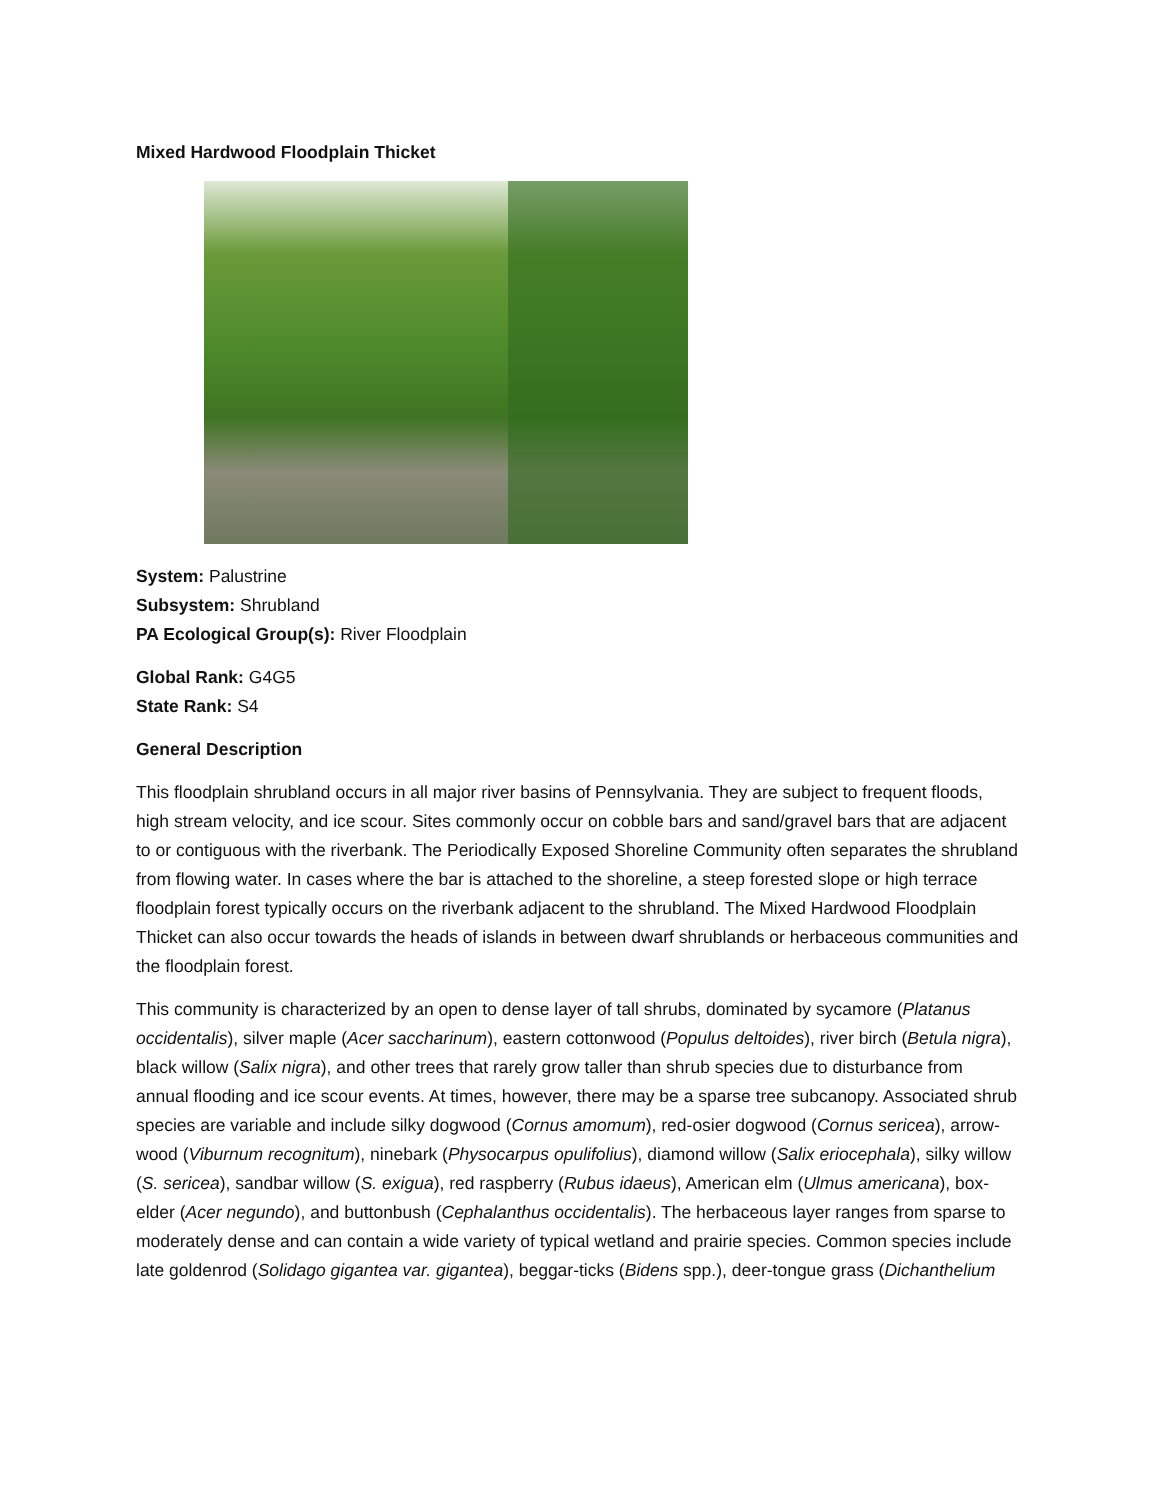Mixed Hardwood Floodplain Thicket
System: Palustrine
Subsystem: Shrubland
PA Ecological Group(s): River Floodplain
Global Rank: G4G5
State Rank: S4
General Description
This floodplain shrubland occurs in all major river basins of Pennsylvania. They are subject to frequent floods, high stream velocity, and ice scour. Sites commonly occur on cobble bars and sand/gravel bars that are adjacent to or contiguous with the riverbank. The Periodically Exposed Shoreline Community often separates the shrubland from flowing water. In cases where the bar is attached to the shoreline, a steep forested slope or high terrace floodplain forest typically occurs on the riverbank adjacent to the shrubland. The Mixed Hardwood Floodplain Thicket can also occur towards the heads of islands in between dwarf shrublands or herbaceous communities and the floodplain forest.
This community is characterized by an open to dense layer of tall shrubs, dominated by sycamore (Platanus occidentalis), silver maple (Acer saccharinum), eastern cottonwood (Populus deltoides), river birch (Betula nigra), black willow (Salix nigra), and other trees that rarely grow taller than shrub species due to disturbance from annual flooding and ice scour events. At times, however, there may be a sparse tree subcanopy. Associated shrub species are variable and include silky dogwood (Cornus amomum), red-osier dogwood (Cornus sericea), arrow-wood (Viburnum recognitum), ninebark (Physocarpus opulifolius), diamond willow (Salix eriocephala), silky willow (S. sericea), sandbar willow (S. exigua), red raspberry (Rubus idaeus), American elm (Ulmus americana), box-elder (Acer negundo), and buttonbush (Cephalanthus occidentalis). The herbaceous layer ranges from sparse to moderately dense and can contain a wide variety of typical wetland and prairie species. Common species include late goldenrod (Solidago gigantea var. gigantea), beggar-ticks (Bidens spp.), deer-tongue grass (Dichanthelium